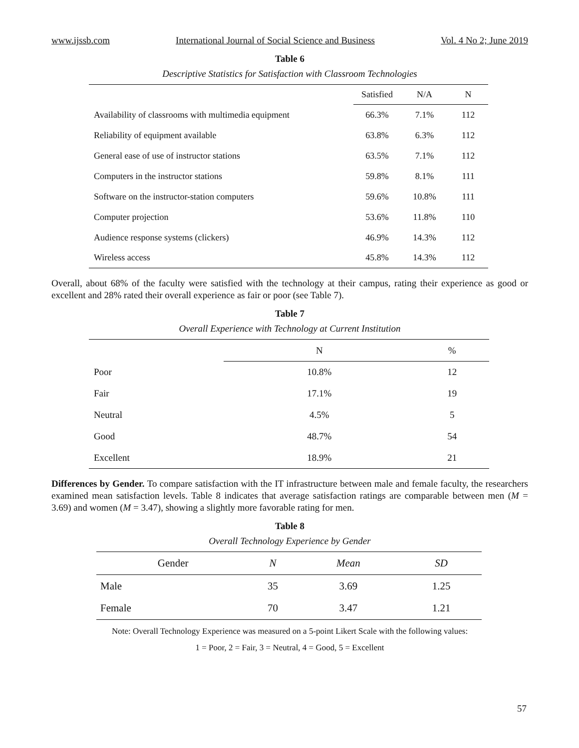www.ijssb.com International Journal of Social Science and Business Vol. 4 No 2; June 2019
Table 6
Descriptive Statistics for Satisfaction with Classroom Technologies
| | Satisfied | N/A | N |
| --- | --- | --- | --- |
| Availability of classrooms with multimedia equipment | 66.3% | 7.1% | 112 |
| Reliability of equipment available | 63.8% | 6.3% | 112 |
| General ease of use of instructor stations | 63.5% | 7.1% | 112 |
| Computers in the instructor stations | 59.8% | 8.1% | 111 |
| Software on the instructor-station computers | 59.6% | 10.8% | 111 |
| Computer projection | 53.6% | 11.8% | 110 |
| Audience response systems (clickers) | 46.9% | 14.3% | 112 |
| Wireless access | 45.8% | 14.3% | 112 |
Overall, about 68% of the faculty were satisfied with the technology at their campus, rating their experience as good or excellent and 28% rated their overall experience as fair or poor (see Table 7).
Table 7
Overall Experience with Technology at Current Institution
| | N | % |
| --- | --- | --- |
| Poor | 10.8% | 12 |
| Fair | 17.1% | 19 |
| Neutral | 4.5% | 5 |
| Good | 48.7% | 54 |
| Excellent | 18.9% | 21 |
Differences by Gender. To compare satisfaction with the IT infrastructure between male and female faculty, the researchers examined mean satisfaction levels. Table 8 indicates that average satisfaction ratings are comparable between men (M = 3.69) and women (M = 3.47), showing a slightly more favorable rating for men.
Table 8
Overall Technology Experience by Gender
| Gender | N | Mean | SD |
| --- | --- | --- | --- |
| Male | 35 | 3.69 | 1.25 |
| Female | 70 | 3.47 | 1.21 |
Note: Overall Technology Experience was measured on a 5-point Likert Scale with the following values:
1 = Poor, 2 = Fair, 3 = Neutral, 4 = Good, 5 = Excellent
57